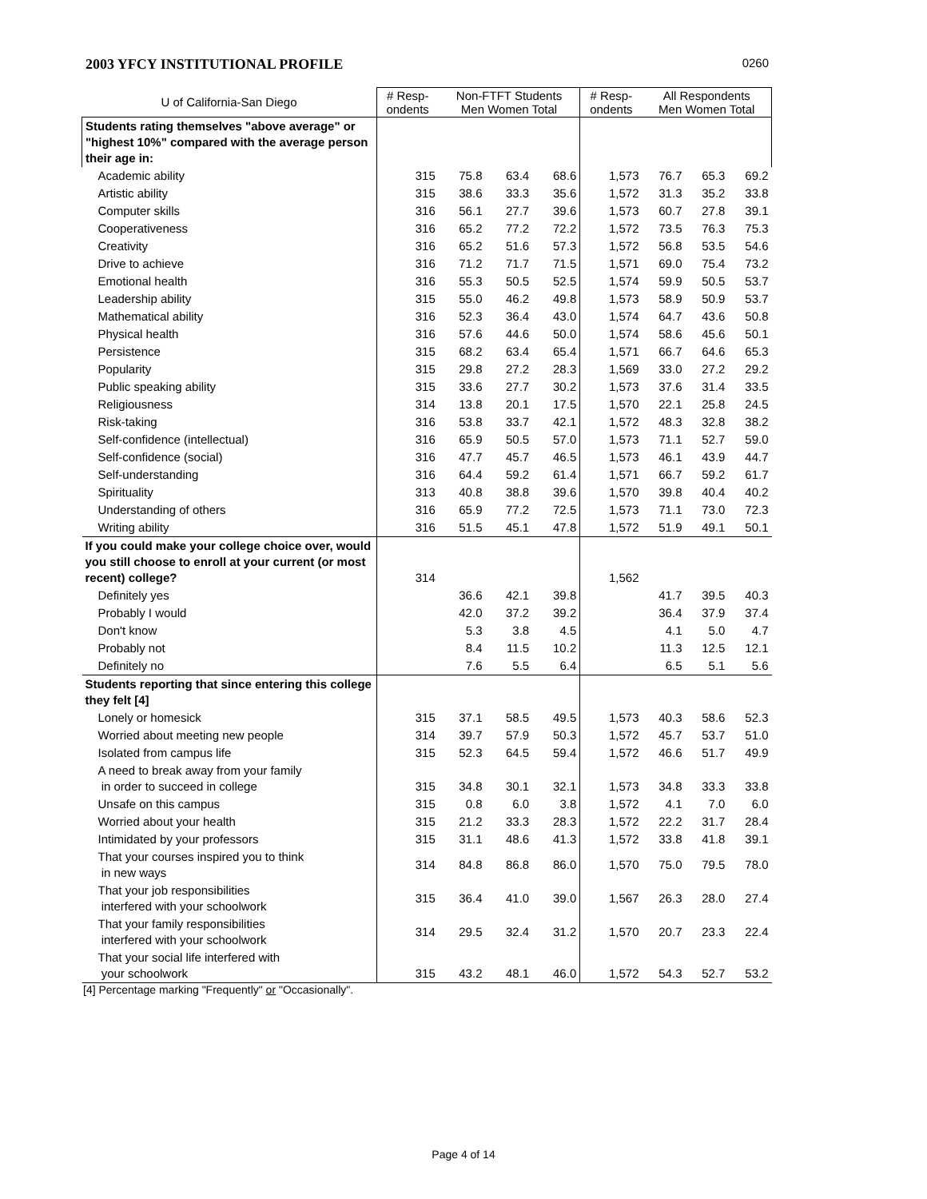2003 YFCY INSTITUTIONAL PROFILE 0260
| U of California-San Diego | # Resp- ondents | Non-FTFT Students Men Women Total | | | # Resp- ondents | All Respondents Men Women Total | | |
| --- | --- | --- | --- | --- | --- | --- | --- | --- |
| Students rating themselves "above average" or "highest 10%" compared with the average person their age in: | | | | | | | | |
| Academic ability | 315 | 75.8 | 63.4 | 68.6 | 1,573 | 76.7 | 65.3 | 69.2 |
| Artistic ability | 315 | 38.6 | 33.3 | 35.6 | 1,572 | 31.3 | 35.2 | 33.8 |
| Computer skills | 316 | 56.1 | 27.7 | 39.6 | 1,573 | 60.7 | 27.8 | 39.1 |
| Cooperativeness | 316 | 65.2 | 77.2 | 72.2 | 1,572 | 73.5 | 76.3 | 75.3 |
| Creativity | 316 | 65.2 | 51.6 | 57.3 | 1,572 | 56.8 | 53.5 | 54.6 |
| Drive to achieve | 316 | 71.2 | 71.7 | 71.5 | 1,571 | 69.0 | 75.4 | 73.2 |
| Emotional health | 316 | 55.3 | 50.5 | 52.5 | 1,574 | 59.9 | 50.5 | 53.7 |
| Leadership ability | 315 | 55.0 | 46.2 | 49.8 | 1,573 | 58.9 | 50.9 | 53.7 |
| Mathematical ability | 316 | 52.3 | 36.4 | 43.0 | 1,574 | 64.7 | 43.6 | 50.8 |
| Physical health | 316 | 57.6 | 44.6 | 50.0 | 1,574 | 58.6 | 45.6 | 50.1 |
| Persistence | 315 | 68.2 | 63.4 | 65.4 | 1,571 | 66.7 | 64.6 | 65.3 |
| Popularity | 315 | 29.8 | 27.2 | 28.3 | 1,569 | 33.0 | 27.2 | 29.2 |
| Public speaking ability | 315 | 33.6 | 27.7 | 30.2 | 1,573 | 37.6 | 31.4 | 33.5 |
| Religiousness | 314 | 13.8 | 20.1 | 17.5 | 1,570 | 22.1 | 25.8 | 24.5 |
| Risk-taking | 316 | 53.8 | 33.7 | 42.1 | 1,572 | 48.3 | 32.8 | 38.2 |
| Self-confidence (intellectual) | 316 | 65.9 | 50.5 | 57.0 | 1,573 | 71.1 | 52.7 | 59.0 |
| Self-confidence (social) | 316 | 47.7 | 45.7 | 46.5 | 1,573 | 46.1 | 43.9 | 44.7 |
| Self-understanding | 316 | 64.4 | 59.2 | 61.4 | 1,571 | 66.7 | 59.2 | 61.7 |
| Spirituality | 313 | 40.8 | 38.8 | 39.6 | 1,570 | 39.8 | 40.4 | 40.2 |
| Understanding of others | 316 | 65.9 | 77.2 | 72.5 | 1,573 | 71.1 | 73.0 | 72.3 |
| Writing ability | 316 | 51.5 | 45.1 | 47.8 | 1,572 | 51.9 | 49.1 | 50.1 |
| If you could make your college choice over, would you still choose to enroll at your current (or most recent) college? | 314 | | | | 1,562 | | | |
| Definitely yes | | 36.6 | 42.1 | 39.8 | | 41.7 | 39.5 | 40.3 |
| Probably I would | | 42.0 | 37.2 | 39.2 | | 36.4 | 37.9 | 37.4 |
| Don't know | | 5.3 | 3.8 | 4.5 | | 4.1 | 5.0 | 4.7 |
| Probably not | | 8.4 | 11.5 | 10.2 | | 11.3 | 12.5 | 12.1 |
| Definitely no | | 7.6 | 5.5 | 6.4 | | 6.5 | 5.1 | 5.6 |
| Students reporting that since entering this college they felt [4] | | | | | | | | |
| Lonely or homesick | 315 | 37.1 | 58.5 | 49.5 | 1,573 | 40.3 | 58.6 | 52.3 |
| Worried about meeting new people | 314 | 39.7 | 57.9 | 50.3 | 1,572 | 45.7 | 53.7 | 51.0 |
| Isolated from campus life | 315 | 52.3 | 64.5 | 59.4 | 1,572 | 46.6 | 51.7 | 49.9 |
| A need to break away from your family in order to succeed in college | 315 | 34.8 | 30.1 | 32.1 | 1,573 | 34.8 | 33.3 | 33.8 |
| Unsafe on this campus | 315 | 0.8 | 6.0 | 3.8 | 1,572 | 4.1 | 7.0 | 6.0 |
| Worried about your health | 315 | 21.2 | 33.3 | 28.3 | 1,572 | 22.2 | 31.7 | 28.4 |
| Intimidated by your professors | 315 | 31.1 | 48.6 | 41.3 | 1,572 | 33.8 | 41.8 | 39.1 |
| That your courses inspired you to think in new ways | 314 | 84.8 | 86.8 | 86.0 | 1,570 | 75.0 | 79.5 | 78.0 |
| That your job responsibilities interfered with your schoolwork | 315 | 36.4 | 41.0 | 39.0 | 1,567 | 26.3 | 28.0 | 27.4 |
| That your family responsibilities interfered with your schoolwork | 314 | 29.5 | 32.4 | 31.2 | 1,570 | 20.7 | 23.3 | 22.4 |
| That your social life interfered with your schoolwork | 315 | 43.2 | 48.1 | 46.0 | 1,572 | 54.3 | 52.7 | 53.2 |
[4] Percentage marking "Frequently" or "Occasionally".
Page 4 of 14